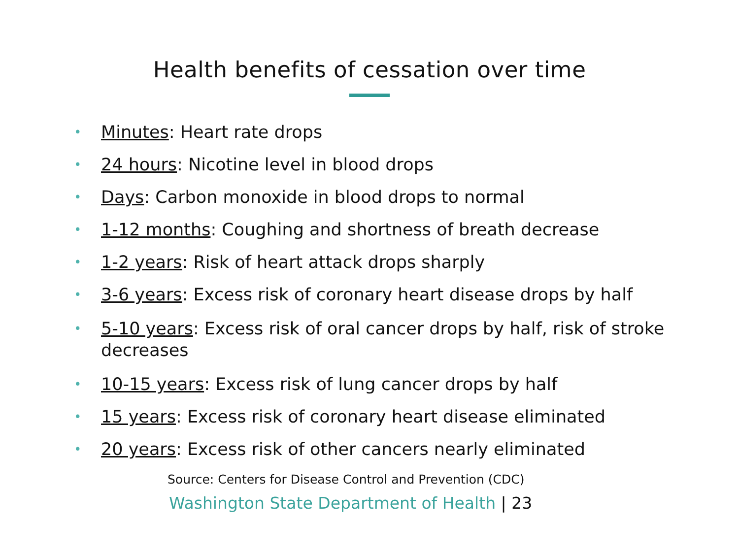Health benefits of cessation over time
• Minutes: Heart rate drops
• 24 hours: Nicotine level in blood drops
• Days: Carbon monoxide in blood drops to normal
• 1-12 months: Coughing and shortness of breath decrease
• 1-2 years: Risk of heart attack drops sharply
• 3-6 years: Excess risk of coronary heart disease drops by half
• 5-10 years: Excess risk of oral cancer drops by half, risk of stroke decreases
• 10-15 years: Excess risk of lung cancer drops by half
• 15 years: Excess risk of coronary heart disease eliminated
• 20 years: Excess risk of other cancers nearly eliminated
Source: Centers for Disease Control and Prevention (CDC)
Washington State Department of Health | 23